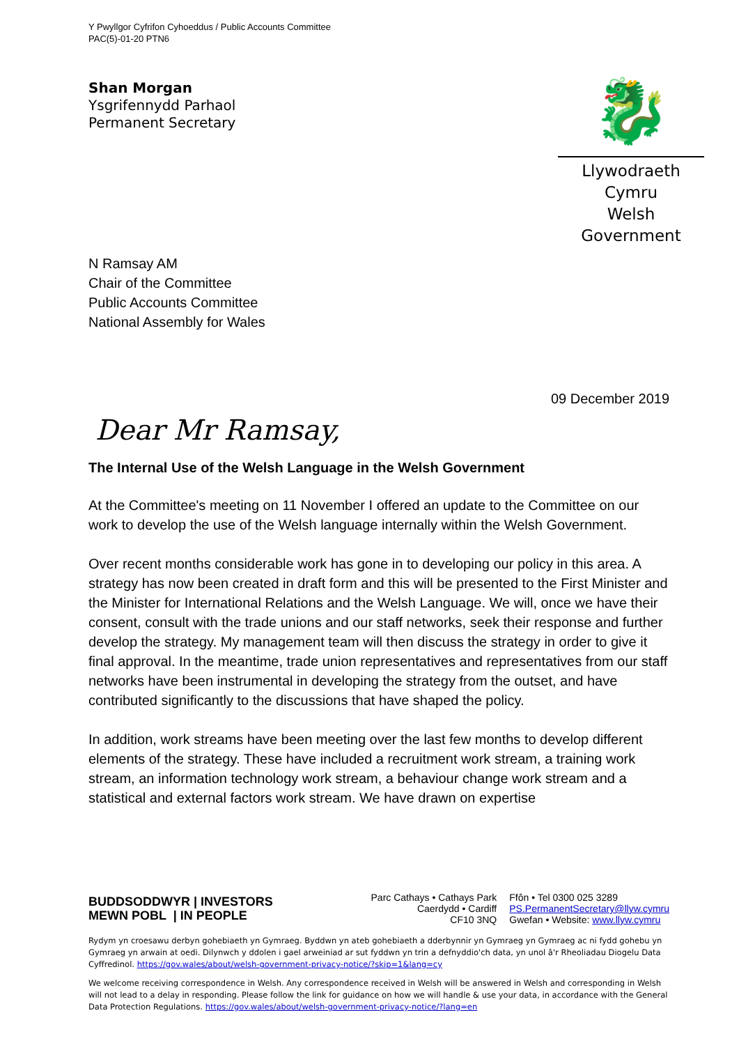Y Pwyllgor Cyfrifon Cyhoeddus / Public Accounts Committee
PAC(5)-01-20 PTN6
Shan Morgan
Ysgrifennydd Parhaol
Permanent Secretary
🐉
Llywodraeth Cymru
Welsh Government
N Ramsay AM
Chair of the Committee
Public Accounts Committee
National Assembly for Wales
09 December 2019
Dear Mr Ramsay,
The Internal Use of the Welsh Language in the Welsh Government
At the Committee's meeting on 11 November I offered an update to the Committee on our work to develop the use of the Welsh language internally within the Welsh Government.
Over recent months considerable work has gone in to developing our policy in this area. A strategy has now been created in draft form and this will be presented to the First Minister and the Minister for International Relations and the Welsh Language. We will, once we have their consent, consult with the trade unions and our staff networks, seek their response and further develop the strategy. My management team will then discuss the strategy in order to give it final approval. In the meantime, trade union representatives and representatives from our staff networks have been instrumental in developing the strategy from the outset, and have contributed significantly to the discussions that have shaped the policy.
In addition, work streams have been meeting over the last few months to develop different elements of the strategy. These have included a recruitment work stream, a training work stream, an information technology work stream, a behaviour change work stream and a statistical and external factors work stream. We have drawn on expertise
BUDDSODDWYR | INVESTORS
MEWN POBL | IN PEOPLE
Parc Cathays • Cathays Park
Caerdydd • Cardiff
CF10 3NQ
Ffôn • Tel 0300 025 3289
PS.PermanentSecretary@llyw.cymru
Gwefan • Website: www.llyw.cymru
Rydym yn croesawu derbyn gohebiaeth yn Gymraeg. Byddwn yn ateb gohebiaeth a dderbynnir yn Gymraeg yn Gymraeg ac ni fydd gohebu yn Gymraeg yn arwain at oedi. Dilynwch y ddolen i gael arweiniad ar sut fyddwn yn trin a defnyddio'ch data, yn unol â'r Rheoliadau Diogelu Data Cyffredinol. https://gov.wales/about/welsh-government-privacy-notice/?skip=1&lang=cy
We welcome receiving correspondence in Welsh. Any correspondence received in Welsh will be answered in Welsh and corresponding in Welsh will not lead to a delay in responding. Please follow the link for guidance on how we will handle & use your data, in accordance with the General Data Protection Regulations. https://gov.wales/about/welsh-government-privacy-notice/?lang=en